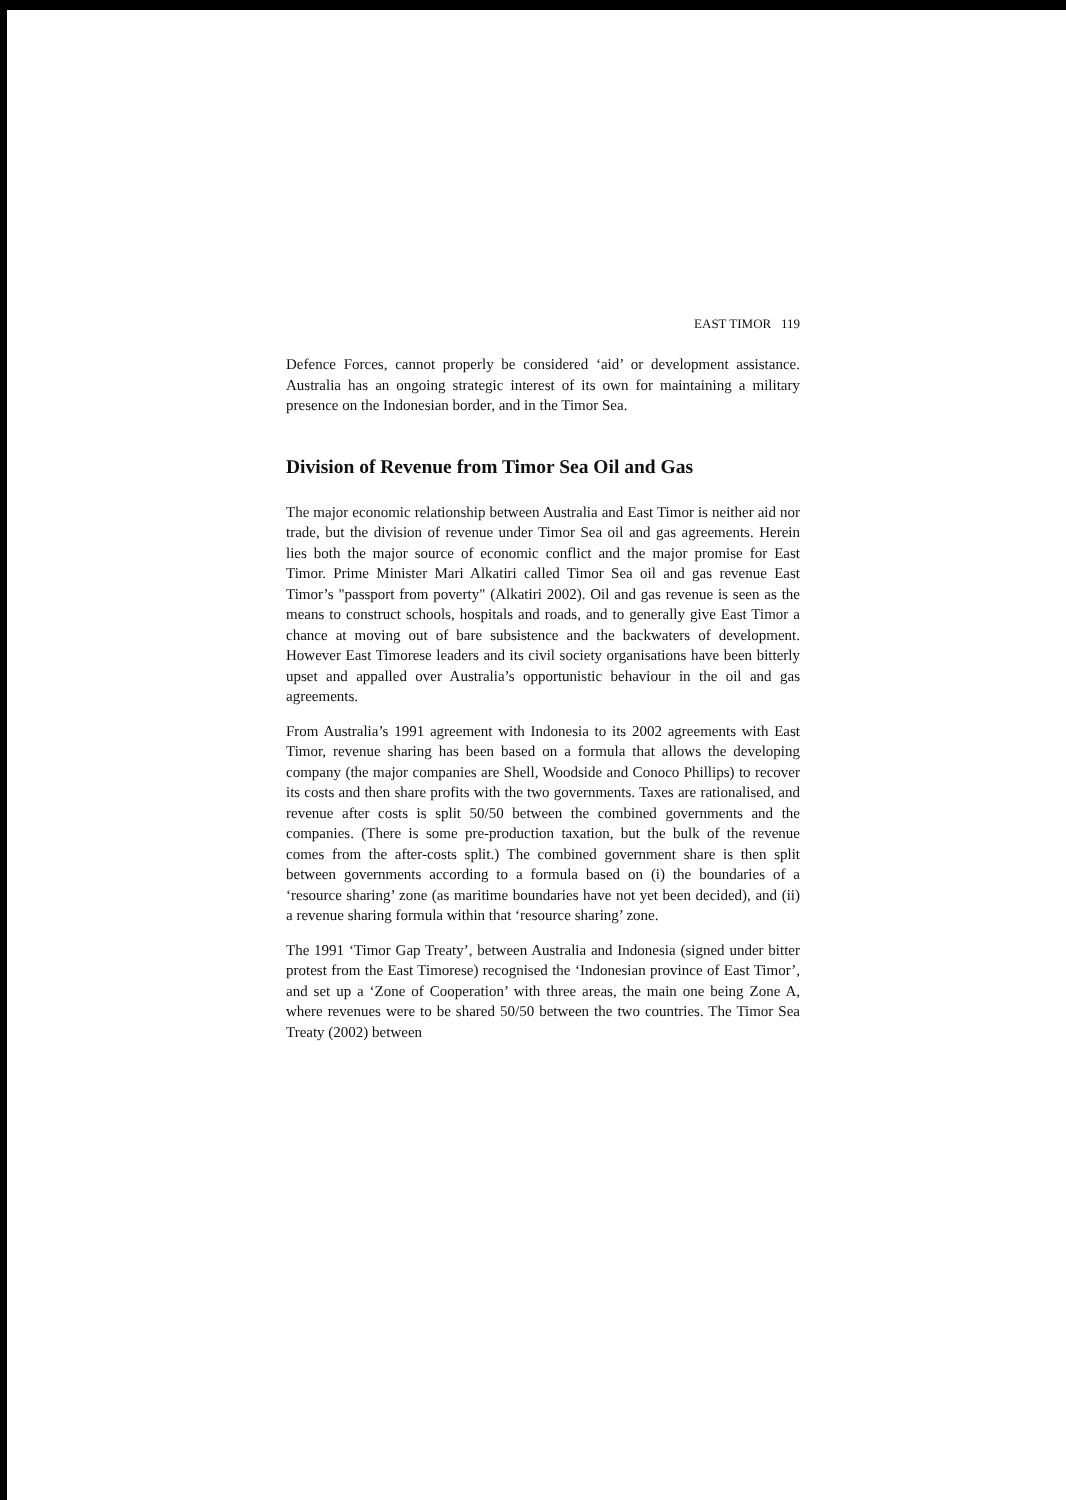EAST TIMOR 119
Defence Forces, cannot properly be considered ‘aid’ or development assistance. Australia has an ongoing strategic interest of its own for maintaining a military presence on the Indonesian border, and in the Timor Sea.
Division of Revenue from Timor Sea Oil and Gas
The major economic relationship between Australia and East Timor is neither aid nor trade, but the division of revenue under Timor Sea oil and gas agreements. Herein lies both the major source of economic conflict and the major promise for East Timor. Prime Minister Mari Alkatiri called Timor Sea oil and gas revenue East Timor’s "passport from poverty" (Alkatiri 2002). Oil and gas revenue is seen as the means to construct schools, hospitals and roads, and to generally give East Timor a chance at moving out of bare subsistence and the backwaters of development. However East Timorese leaders and its civil society organisations have been bitterly upset and appalled over Australia’s opportunistic behaviour in the oil and gas agreements.
From Australia’s 1991 agreement with Indonesia to its 2002 agreements with East Timor, revenue sharing has been based on a formula that allows the developing company (the major companies are Shell, Woodside and Conoco Phillips) to recover its costs and then share profits with the two governments. Taxes are rationalised, and revenue after costs is split 50/50 between the combined governments and the companies. (There is some pre-production taxation, but the bulk of the revenue comes from the after-costs split.) The combined government share is then split between governments according to a formula based on (i) the boundaries of a ‘resource sharing’ zone (as maritime boundaries have not yet been decided), and (ii) a revenue sharing formula within that ‘resource sharing’ zone.
The 1991 ‘Timor Gap Treaty’, between Australia and Indonesia (signed under bitter protest from the East Timorese) recognised the ‘Indonesian province of East Timor’, and set up a ‘Zone of Cooperation’ with three areas, the main one being Zone A, where revenues were to be shared 50/50 between the two countries. The Timor Sea Treaty (2002) between